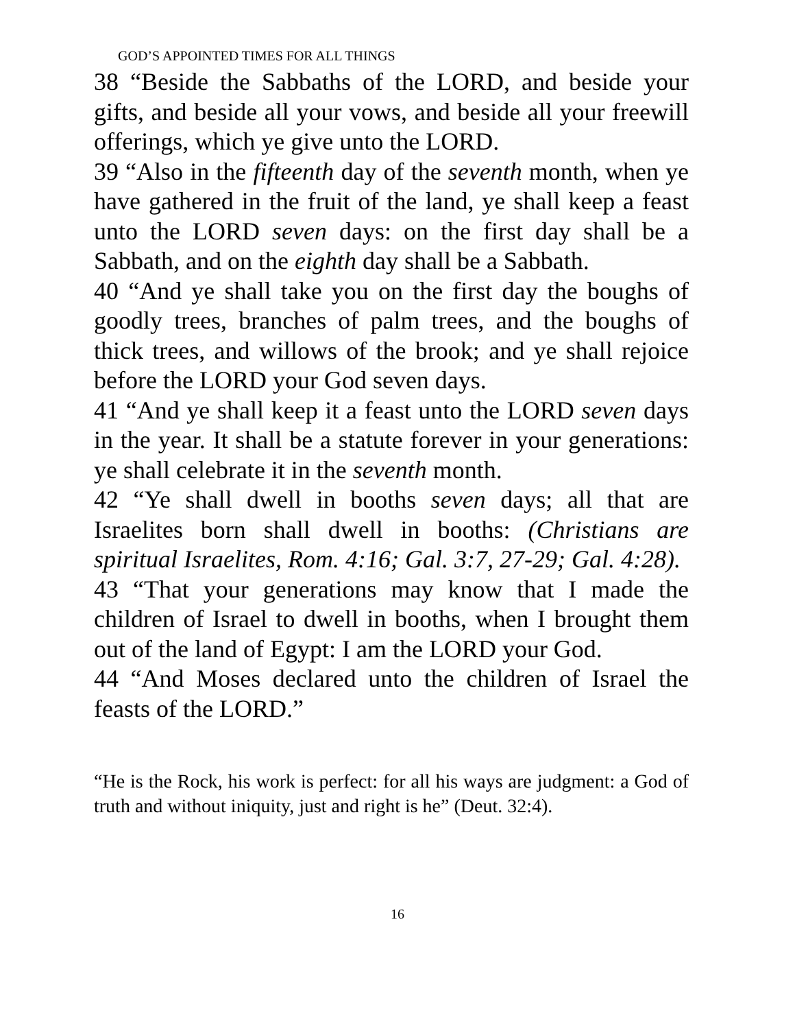GOD’S APPOINTED TIMES FOR ALL THINGS
38 “Beside the Sabbaths of the LORD, and beside your gifts, and beside all your vows, and beside all your freewill offerings, which ye give unto the LORD.
39 “Also in the fifteenth day of the seventh month, when ye have gathered in the fruit of the land, ye shall keep a feast unto the LORD seven days: on the first day shall be a Sabbath, and on the eighth day shall be a Sabbath.
40 “And ye shall take you on the first day the boughs of goodly trees, branches of palm trees, and the boughs of thick trees, and willows of the brook; and ye shall rejoice before the LORD your God seven days.
41 “And ye shall keep it a feast unto the LORD seven days in the year. It shall be a statute forever in your generations: ye shall celebrate it in the seventh month.
42 “Ye shall dwell in booths seven days; all that are Israelites born shall dwell in booths: (Christians are spiritual Israelites, Rom. 4:16; Gal. 3:7, 27-29; Gal. 4:28).
43 “That your generations may know that I made the children of Israel to dwell in booths, when I brought them out of the land of Egypt: I am the LORD your God.
44 “And Moses declared unto the children of Israel the feasts of the LORD.”
“He is the Rock, his work is perfect: for all his ways are judgment: a God of truth and without iniquity, just and right is he” (Deut. 32:4).
16